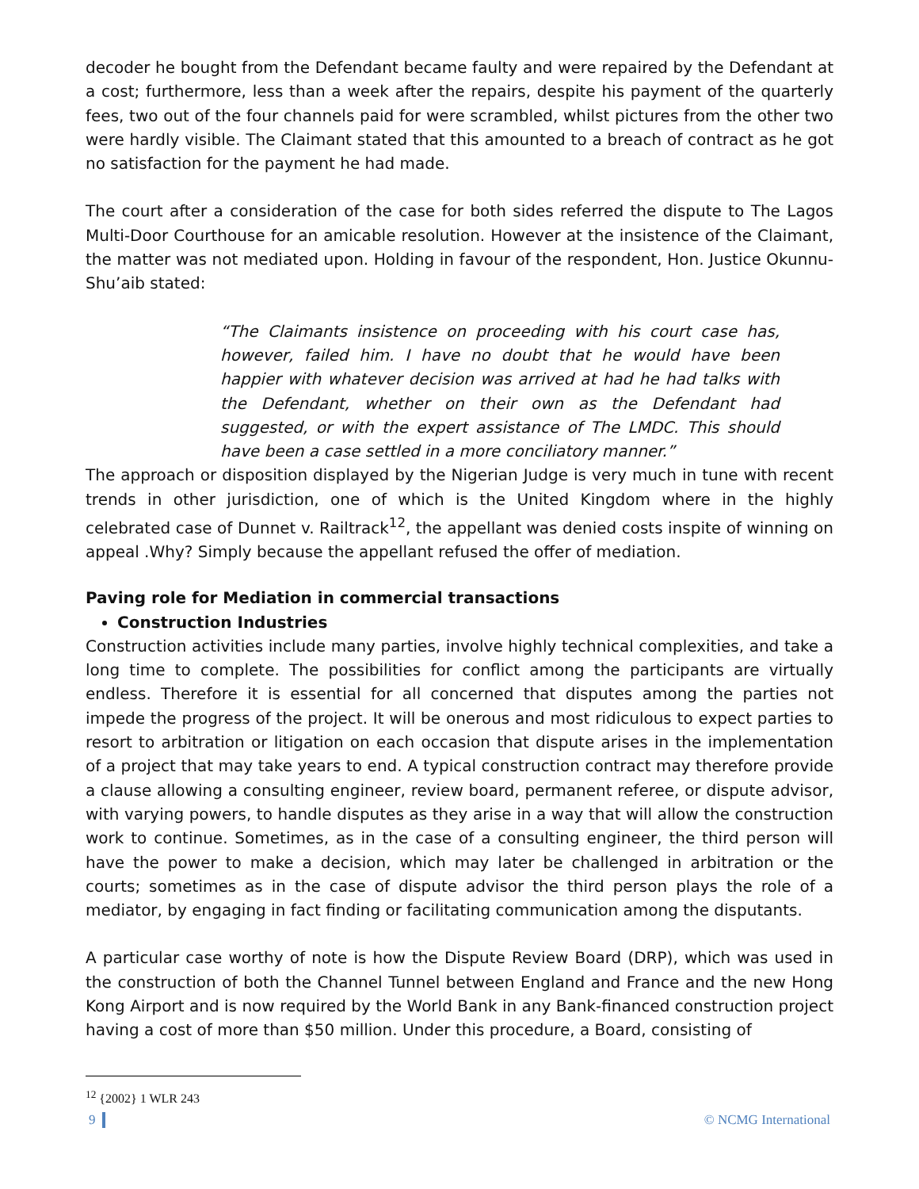decoder he bought from the Defendant became faulty and were repaired by the Defendant at a cost; furthermore, less than a week after the repairs, despite his payment of the quarterly fees, two out of the four channels paid for were scrambled, whilst pictures from the other two were hardly visible. The Claimant stated that this amounted to a breach of contract as he got no satisfaction for the payment he had made.
The court after a consideration of the case for both sides referred the dispute to The Lagos Multi-Door Courthouse for an amicable resolution. However at the insistence of the Claimant, the matter was not mediated upon. Holding in favour of the respondent, Hon. Justice Okunnu-Shu’aib stated:
“The Claimants insistence on proceeding with his court case has, however, failed him. I have no doubt that he would have been happier with whatever decision was arrived at had he had talks with the Defendant, whether on their own as the Defendant had suggested, or with the expert assistance of The LMDC. This should have been a case settled in a more conciliatory manner.”
The approach or disposition displayed by the Nigerian Judge is very much in tune with recent trends in other jurisdiction, one of which is the United Kingdom where in the highly celebrated case of Dunnet v. Railtrack<sup>12</sup>, the appellant was denied costs inspite of winning on appeal .Why? Simply because the appellant refused the offer of mediation.
Paving role for Mediation in commercial transactions
Construction Industries
Construction activities include many parties, involve highly technical complexities, and take a long time to complete. The possibilities for conflict among the participants are virtually endless. Therefore it is essential for all concerned that disputes among the parties not impede the progress of the project. It will be onerous and most ridiculous to expect parties to resort to arbitration or litigation on each occasion that dispute arises in the implementation of a project that may take years to end. A typical construction contract may therefore provide a clause allowing a consulting engineer, review board, permanent referee, or dispute advisor, with varying powers, to handle disputes as they arise in a way that will allow the construction work to continue. Sometimes, as in the case of a consulting engineer, the third person will have the power to make a decision, which may later be challenged in arbitration or the courts; sometimes as in the case of dispute advisor the third person plays the role of a mediator, by engaging in fact finding or facilitating communication among the disputants.
A particular case worthy of note is how the Dispute Review Board (DRP), which was used in the construction of both the Channel Tunnel between England and France and the new Hong Kong Airport and is now required by the World Bank in any Bank-financed construction project having a cost of more than $50 million. Under this procedure, a Board, consisting of
<sup>12</sup> {2002} 1 WLR 243
9 © NCMG International